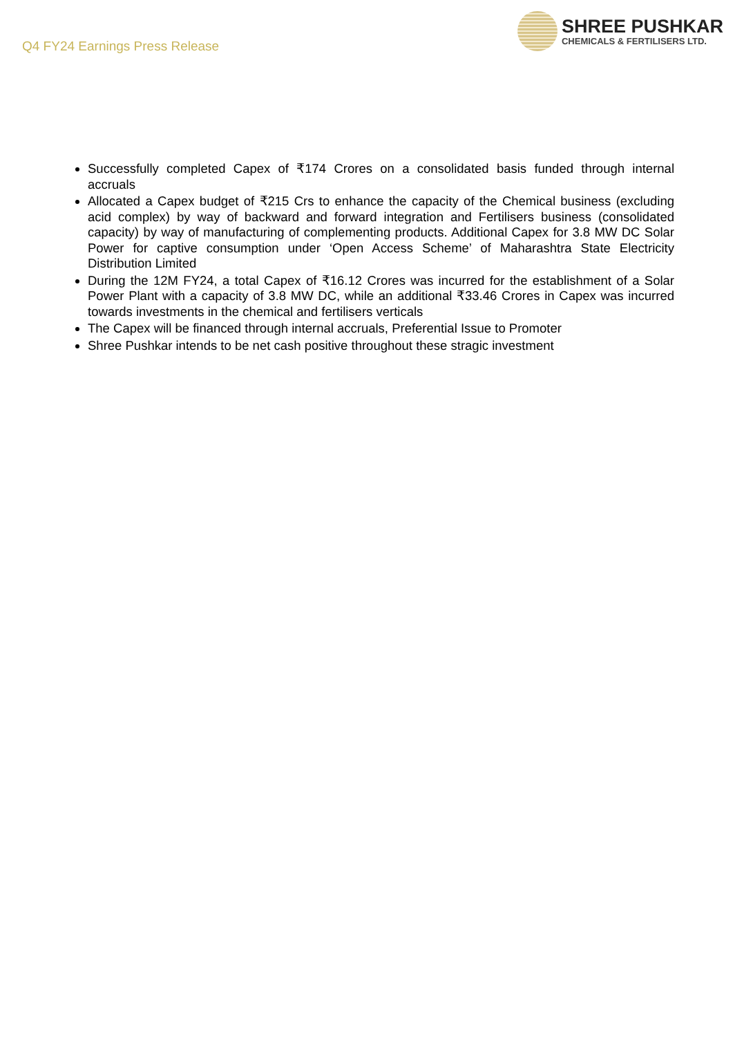Q4 FY24 Earnings Press Release
SHREE PUSHKAR
CHEMICALS & FERTILISERS LTD.
Successfully completed Capex of ₹174 Crores on a consolidated basis funded through internal accruals
Allocated a Capex budget of ₹215 Crs to enhance the capacity of the Chemical business (excluding acid complex) by way of backward and forward integration and Fertilisers business (consolidated capacity) by way of manufacturing of complementing products. Additional Capex for 3.8 MW DC Solar Power for captive consumption under ‘Open Access Scheme’ of Maharashtra State Electricity Distribution Limited
During the 12M FY24, a total Capex of ₹16.12 Crores was incurred for the establishment of a Solar Power Plant with a capacity of 3.8 MW DC, while an additional ₹33.46 Crores in Capex was incurred towards investments in the chemical and fertilisers verticals
The Capex will be financed through internal accruals, Preferential Issue to Promoter
Shree Pushkar intends to be net cash positive throughout these stragic investment